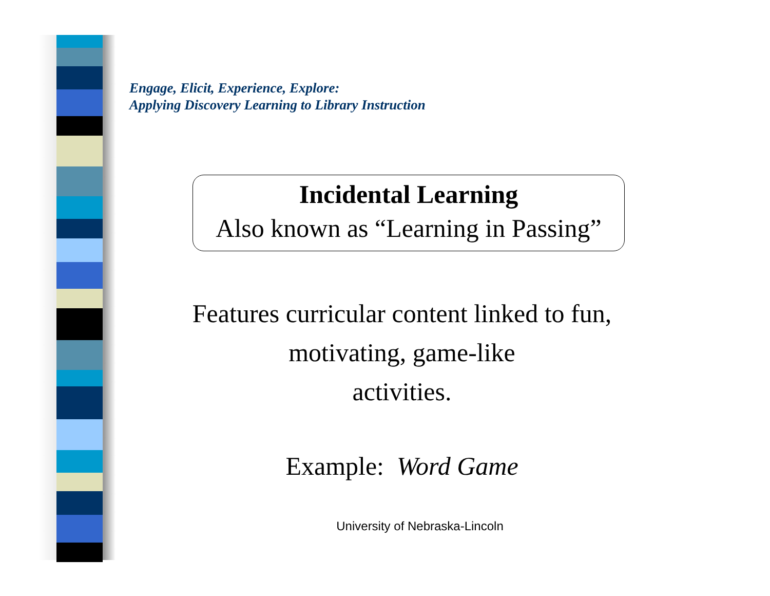Engage, Elicit, Experience, Explore:
Applying Discovery Learning to Library Instruction
Incidental Learning
Also known as “Learning in Passing”
Features curricular content linked to fun,
motivating, game-like
activities.
Example: Word Game
University of Nebraska-Lincoln